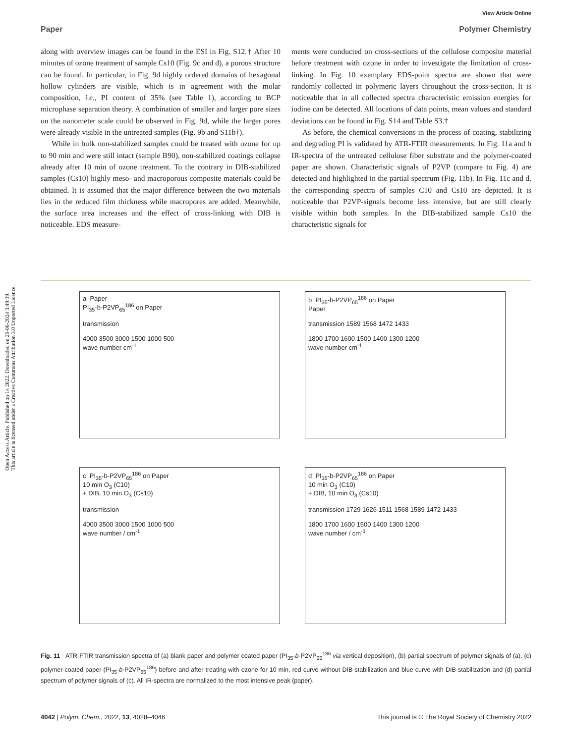Open Access Article. Published on 14 2022. Downloaded on 29-06-2024 3:49:39.
This article is licensed under a Creative Commons Attribution 3.0 Unported Licence.
View Article Online
Paper Polymer Chemistry
along with overview images can be found in the ESI in Fig. S12.† After 10 minutes of ozone treatment of sample Cs10 (Fig. 9c and d), a porous structure can be found. In particular, in Fig. 9d highly ordered domains of hexagonal hollow cylinders are visible, which is in agreement with the molar composition, i.e., PI content of 35% (see Table 1), according to BCP microphase separation theory. A combination of smaller and larger pore sizes on the nanometer scale could be observed in Fig. 9d, while the larger pores were already visible in the untreated samples (Fig. 9b and S11b†).
While in bulk non-stabilized samples could be treated with ozone for up to 90 min and were still intact (sample B90), non-stabilized coatings collapse already after 10 min of ozone treatment. To the contrary in DIB-stabilized samples (Cs10) highly meso- and macroporous composite materials could be obtained. It is assumed that the major difference between the two materials lies in the reduced film thickness while macropores are added. Meanwhile, the surface area increases and the effect of cross-linking with DIB is noticeable. EDS measure-
ments were conducted on cross-sections of the cellulose composite material before treatment with ozone in order to investigate the limitation of cross-linking. In Fig. 10 exemplary EDS-point spectra are shown that were randomly collected in polymeric layers throughout the cross-section. It is noticeable that in all collected spectra characteristic emission energies for iodine can be detected. All locations of data points, mean values and standard deviations can be found in Fig. S14 and Table S3.†
As before, the chemical conversions in the process of coating, stabilizing and degrading PI is validated by ATR-FTIR measurements. In Fig. 11a and b IR-spectra of the untreated cellulose fiber substrate and the polymer-coated paper are shown. Characteristic signals of P2VP (compare to Fig. 4) are detected and highlighted in the partial spectrum (Fig. 11b). In Fig. 11c and d, the corresponding spectra of samples C10 and Cs10 are depicted. It is noticeable that P2VP-signals become less intensive, but are still clearly visible within both samples. In the DIB-stabilized sample Cs10 the characteristic signals for
a Paper
PI<sub>35</sub>-b-P2VP<sub>65</sub><sup>186</sup> on Paper
transmission
4000 3500 3000 1500 1000 500
wave number cm<sup>-1</sup>
b PI<sub>35</sub>-b-P2VP<sub>65</sub><sup>186</sup> on Paper
Paper
transmission 1589 1568 1472 1433
1800 1700 1600 1500 1400 1300 1200
wave number cm<sup>-1</sup>
c PI<sub>35</sub>-b-P2VP<sub>65</sub><sup>186</sup> on Paper
10 min O<sub>3</sub> (C10)
+ DIB, 10 min O<sub>3</sub> (Cs10)
transmission
4000 3500 3000 1500 1000 500
wave number / cm<sup>-1</sup>
d PI<sub>35</sub>-b-P2VP<sub>65</sub><sup>186</sup> on Paper
10 min O<sub>3</sub> (C10)
+ DIB, 10 min O<sub>3</sub> (Cs10)
transmission 1729 1626 1511 1568 1589 1472 1433
1800 1700 1600 1500 1400 1300 1200
wave number / cm<sup>-1</sup>
Fig. 11 ATR-FTIR transmission spectra of (a) blank paper and polymer coated paper (PI<sub>35</sub>-b-P2VP<sub>65</sub><sup>186</sup> via vertical deposition), (b) partial spectrum of polymer signals of (a). (c) polymer-coated paper (PI<sub>35</sub>-b-P2VP<sub>65</sub><sup>186</sup>) before and after treating with ozone for 10 min, red curve without DIB-stabilization and blue curve with DIB-stabilization and (d) partial spectrum of polymer signals of (c). All IR-spectra are normalized to the most intensive peak (paper).
4042 | Polym. Chem., 2022, 13, 4028–4046 This journal is © The Royal Society of Chemistry 2022